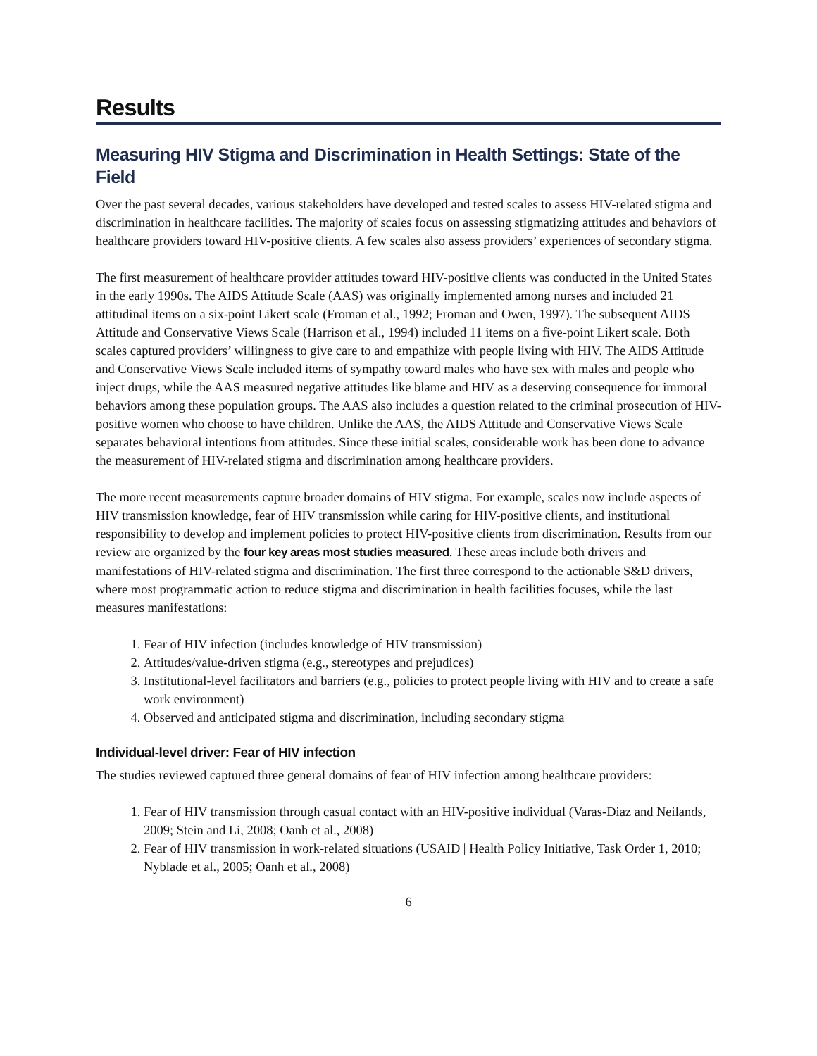Results
Measuring HIV Stigma and Discrimination in Health Settings: State of the Field
Over the past several decades, various stakeholders have developed and tested scales to assess HIV-related stigma and discrimination in healthcare facilities. The majority of scales focus on assessing stigmatizing attitudes and behaviors of healthcare providers toward HIV-positive clients. A few scales also assess providers’ experiences of secondary stigma.
The first measurement of healthcare provider attitudes toward HIV-positive clients was conducted in the United States in the early 1990s. The AIDS Attitude Scale (AAS) was originally implemented among nurses and included 21 attitudinal items on a six-point Likert scale (Froman et al., 1992; Froman and Owen, 1997). The subsequent AIDS Attitude and Conservative Views Scale (Harrison et al., 1994) included 11 items on a five-point Likert scale. Both scales captured providers’ willingness to give care to and empathize with people living with HIV. The AIDS Attitude and Conservative Views Scale included items of sympathy toward males who have sex with males and people who inject drugs, while the AAS measured negative attitudes like blame and HIV as a deserving consequence for immoral behaviors among these population groups. The AAS also includes a question related to the criminal prosecution of HIV-positive women who choose to have children. Unlike the AAS, the AIDS Attitude and Conservative Views Scale separates behavioral intentions from attitudes. Since these initial scales, considerable work has been done to advance the measurement of HIV-related stigma and discrimination among healthcare providers.
The more recent measurements capture broader domains of HIV stigma. For example, scales now include aspects of HIV transmission knowledge, fear of HIV transmission while caring for HIV-positive clients, and institutional responsibility to develop and implement policies to protect HIV-positive clients from discrimination. Results from our review are organized by the four key areas most studies measured. These areas include both drivers and manifestations of HIV-related stigma and discrimination. The first three correspond to the actionable S&D drivers, where most programmatic action to reduce stigma and discrimination in health facilities focuses, while the last measures manifestations:
1. Fear of HIV infection (includes knowledge of HIV transmission)
2. Attitudes/value-driven stigma (e.g., stereotypes and prejudices)
3. Institutional-level facilitators and barriers (e.g., policies to protect people living with HIV and to create a safe work environment)
4. Observed and anticipated stigma and discrimination, including secondary stigma
Individual-level driver: Fear of HIV infection
The studies reviewed captured three general domains of fear of HIV infection among healthcare providers:
1. Fear of HIV transmission through casual contact with an HIV-positive individual (Varas-Diaz and Neilands, 2009; Stein and Li, 2008; Oanh et al., 2008)
2. Fear of HIV transmission in work-related situations (USAID | Health Policy Initiative, Task Order 1, 2010; Nyblade et al., 2005; Oanh et al., 2008)
6